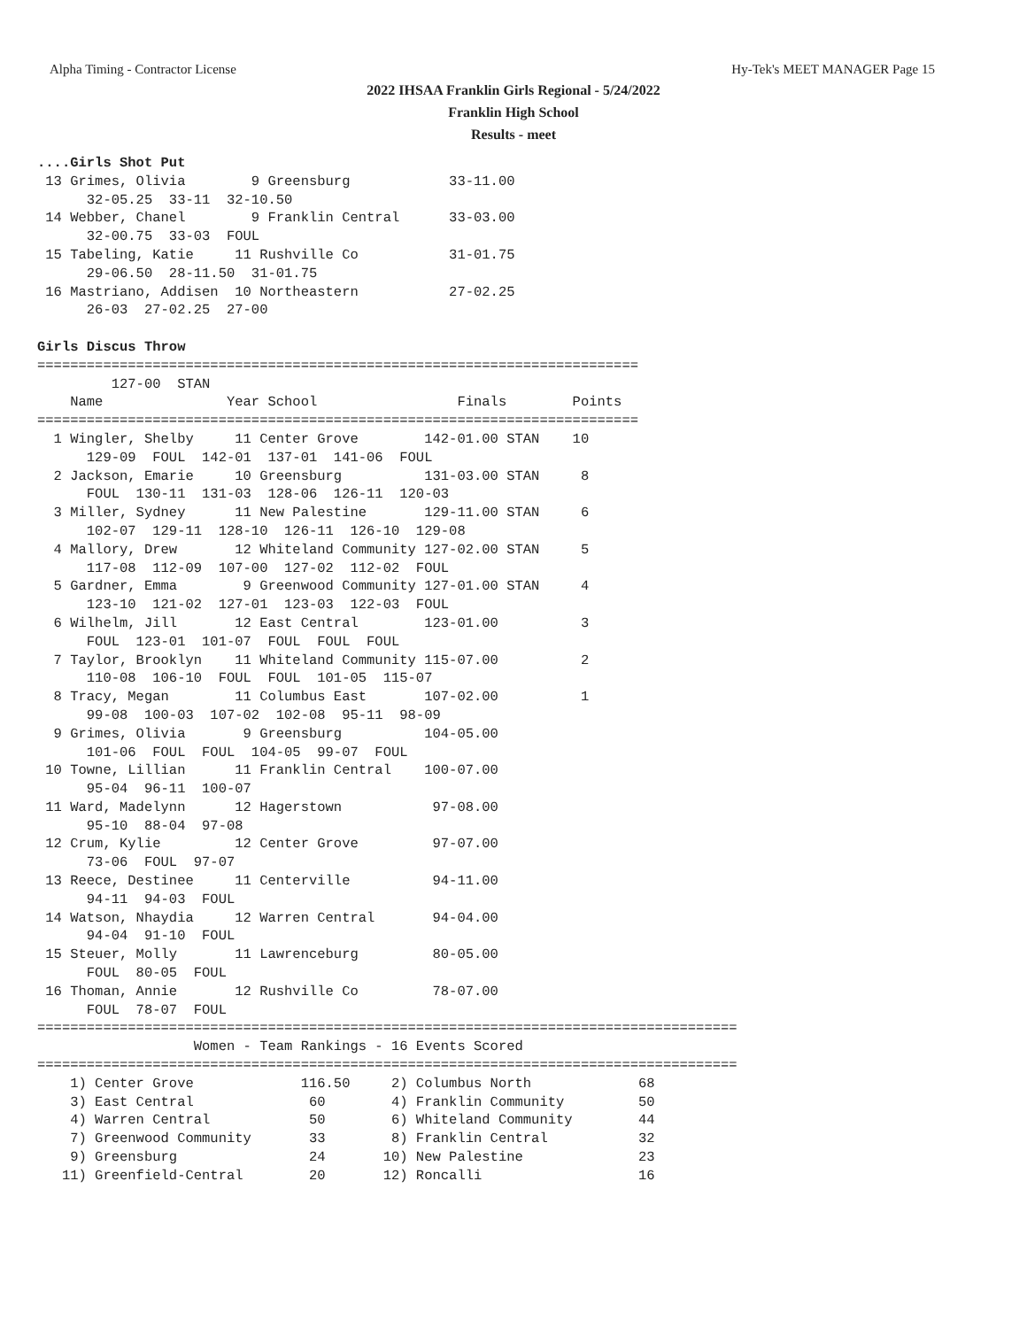Alpha Timing - Contractor License Hy-Tek's MEET MANAGER Page 15
2022 IHSAA Franklin Girls Regional - 5/24/2022
Franklin High School
Results - meet
....Girls Shot Put
 13 Grimes, Olivia        9 Greensburg            33-11.00
      32-05.25  33-11  32-10.50
 14 Webber, Chanel        9 Franklin Central      33-03.00
      32-00.75  33-03  FOUL
 15 Tabeling, Katie     11 Rushville Co           31-01.75
      29-06.50  28-11.50  31-01.75
 16 Mastriano, Addisen  10 Northeastern           27-02.25
      26-03  27-02.25  27-00

Girls Discus Throw
=========================================================================
         127-00  STAN
    Name               Year School                 Finals        Points
=========================================================================
  1 Wingler, Shelby     11 Center Grove        142-01.00 STAN    10
      129-09  FOUL  142-01  137-01  141-06  FOUL
  2 Jackson, Emarie     10 Greensburg          131-03.00 STAN     8
      FOUL  130-11  131-03  128-06  126-11  120-03
  3 Miller, Sydney      11 New Palestine       129-11.00 STAN     6
      102-07  129-11  128-10  126-11  126-10  129-08
  4 Mallory, Drew       12 Whiteland Community 127-02.00 STAN     5
      117-08  112-09  107-00  127-02  112-02  FOUL
  5 Gardner, Emma        9 Greenwood Community 127-01.00 STAN     4
      123-10  121-02  127-01  123-03  122-03  FOUL
  6 Wilhelm, Jill       12 East Central        123-01.00          3
      FOUL  123-01  101-07  FOUL  FOUL  FOUL
  7 Taylor, Brooklyn    11 Whiteland Community 115-07.00          2
      110-08  106-10  FOUL  FOUL  101-05  115-07
  8 Tracy, Megan        11 Columbus East       107-02.00          1
      99-08  100-03  107-02  102-08  95-11  98-09
  9 Grimes, Olivia       9 Greensburg          104-05.00
      101-06  FOUL  FOUL  104-05  99-07  FOUL
 10 Towne, Lillian      11 Franklin Central    100-07.00
      95-04  96-11  100-07
 11 Ward, Madelynn      12 Hagerstown           97-08.00
      95-10  88-04  97-08
 12 Crum, Kylie         12 Center Grove         97-07.00
      73-06  FOUL  97-07
 13 Reece, Destinee     11 Centerville          94-11.00
      94-11  94-03  FOUL
 14 Watson, Nhaydia     12 Warren Central       94-04.00
      94-04  91-10  FOUL
 15 Steuer, Molly       11 Lawrenceburg         80-05.00
      FOUL  80-05  FOUL
 16 Thoman, Annie       12 Rushville Co         78-07.00
      FOUL  78-07  FOUL
=====================================================================================
                   Women - Team Rankings - 16 Events Scored
=====================================================================================
    1) Center Grove             116.50     2) Columbus North             68
    3) East Central              60        4) Franklin Community         50
    4) Warren Central            50        6) Whiteland Community        44
    7) Greenwood Community       33        8) Franklin Central           32
    9) Greensburg                24       10) New Palestine              23
   11) Greenfield-Central        20       12) Roncalli                   16